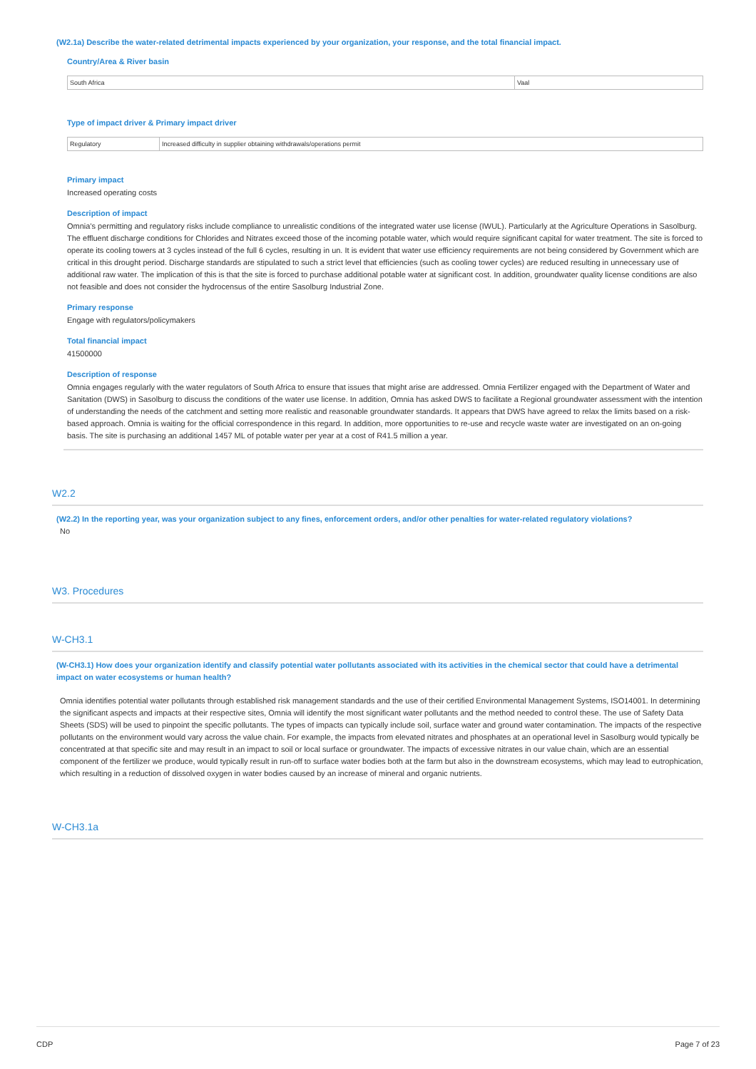(W2.1a) Describe the water-related detrimental impacts experienced by your organization, your response, and the total financial impact.
Country/Area & River basin
| South Africa | Vaal |
Type of impact driver & Primary impact driver
| Regulatory | Increased difficulty in supplier obtaining withdrawals/operations permit |
Primary impact
Increased operating costs
Description of impact
Omnia's permitting and regulatory risks include compliance to unrealistic conditions of the integrated water use license (IWUL). Particularly at the Agriculture Operations in Sasolburg. The effluent discharge conditions for Chlorides and Nitrates exceed those of the incoming potable water, which would require significant capital for water treatment. The site is forced to operate its cooling towers at 3 cycles instead of the full 6 cycles, resulting in un. It is evident that water use efficiency requirements are not being considered by Government which are critical in this drought period. Discharge standards are stipulated to such a strict level that efficiencies (such as cooling tower cycles) are reduced resulting in unnecessary use of additional raw water. The implication of this is that the site is forced to purchase additional potable water at significant cost. In addition, groundwater quality license conditions are also not feasible and does not consider the hydrocensus of the entire Sasolburg Industrial Zone.
Primary response
Engage with regulators/policymakers
Total financial impact
41500000
Description of response
Omnia engages regularly with the water regulators of South Africa to ensure that issues that might arise are addressed. Omnia Fertilizer engaged with the Department of Water and Sanitation (DWS) in Sasolburg to discuss the conditions of the water use license. In addition, Omnia has asked DWS to facilitate a Regional groundwater assessment with the intention of understanding the needs of the catchment and setting more realistic and reasonable groundwater standards. It appears that DWS have agreed to relax the limits based on a risk-based approach. Omnia is waiting for the official correspondence in this regard. In addition, more opportunities to re-use and recycle waste water are investigated on an on-going basis. The site is purchasing an additional 1457 ML of potable water per year at a cost of R41.5 million a year.
W2.2
(W2.2) In the reporting year, was your organization subject to any fines, enforcement orders, and/or other penalties for water-related regulatory violations?
No
W3. Procedures
W-CH3.1
(W-CH3.1) How does your organization identify and classify potential water pollutants associated with its activities in the chemical sector that could have a detrimental impact on water ecosystems or human health?
Omnia identifies potential water pollutants through established risk management standards and the use of their certified Environmental Management Systems, ISO14001. In determining the significant aspects and impacts at their respective sites, Omnia will identify the most significant water pollutants and the method needed to control these. The use of Safety Data Sheets (SDS) will be used to pinpoint the specific pollutants. The types of impacts can typically include soil, surface water and ground water contamination. The impacts of the respective pollutants on the environment would vary across the value chain. For example, the impacts from elevated nitrates and phosphates at an operational level in Sasolburg would typically be concentrated at that specific site and may result in an impact to soil or local surface or groundwater. The impacts of excessive nitrates in our value chain, which are an essential component of the fertilizer we produce, would typically result in run-off to surface water bodies both at the farm but also in the downstream ecosystems, which may lead to eutrophication, which resulting in a reduction of dissolved oxygen in water bodies caused by an increase of mineral and organic nutrients.
W-CH3.1a
CDP Page 7 of 23